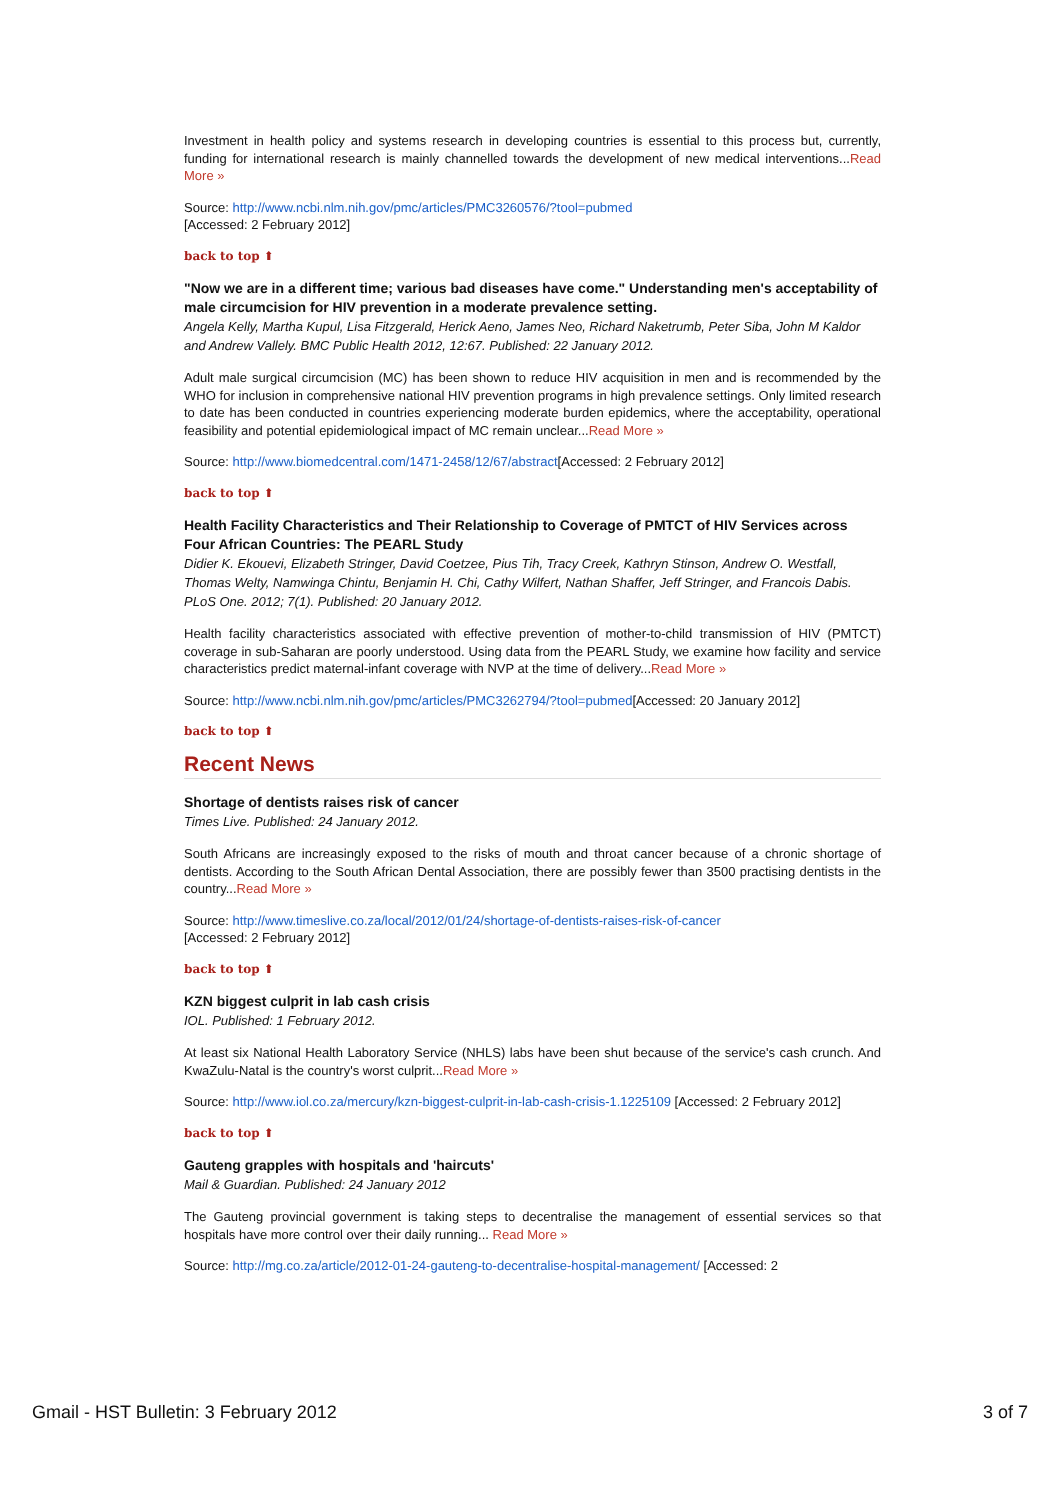Investment in health policy and systems research in developing countries is essential to this process but, currently, funding for international research is mainly channelled towards the development of new medical interventions...Read More »
Source: http://www.ncbi.nlm.nih.gov/pmc/articles/PMC3260576/?tool=pubmed
[Accessed: 2 February 2012]
back to top ⬆
"Now we are in a different time; various bad diseases have come." Understanding men's acceptability of male circumcision for HIV prevention in a moderate prevalence setting.
Angela Kelly, Martha Kupul, Lisa Fitzgerald, Herick Aeno, James Neo, Richard Naketrumb, Peter Siba, John M Kaldor and Andrew Vallely. BMC Public Health 2012, 12:67. Published: 22 January 2012.
Adult male surgical circumcision (MC) has been shown to reduce HIV acquisition in men and is recommended by the WHO for inclusion in comprehensive national HIV prevention programs in high prevalence settings. Only limited research to date has been conducted in countries experiencing moderate burden epidemics, where the acceptability, operational feasibility and potential epidemiological impact of MC remain unclear...Read More »
Source: http://www.biomedcentral.com/1471-2458/12/67/abstract[Accessed: 2 February 2012]
back to top ⬆
Health Facility Characteristics and Their Relationship to Coverage of PMTCT of HIV Services across Four African Countries: The PEARL Study
Didier K. Ekouevi, Elizabeth Stringer, David Coetzee, Pius Tih, Tracy Creek, Kathryn Stinson, Andrew O. Westfall, Thomas Welty, Namwinga Chintu, Benjamin H. Chi, Cathy Wilfert, Nathan Shaffer, Jeff Stringer, and Francois Dabis. PLoS One. 2012; 7(1). Published: 20 January 2012.
Health facility characteristics associated with effective prevention of mother-to-child transmission of HIV (PMTCT) coverage in sub-Saharan are poorly understood. Using data from the PEARL Study, we examine how facility and service characteristics predict maternal-infant coverage with NVP at the time of delivery...Read More »
Source: http://www.ncbi.nlm.nih.gov/pmc/articles/PMC3262794/?tool=pubmed[Accessed: 20 January 2012]
back to top ⬆
Recent News
Shortage of dentists raises risk of cancer
Times Live. Published: 24 January 2012.
South Africans are increasingly exposed to the risks of mouth and throat cancer because of a chronic shortage of dentists. According to the South African Dental Association, there are possibly fewer than 3500 practising dentists in the country...Read More »
Source: http://www.timeslive.co.za/local/2012/01/24/shortage-of-dentists-raises-risk-of-cancer
[Accessed: 2 February 2012]
back to top ⬆
KZN biggest culprit in lab cash crisis
IOL. Published: 1 February 2012.
At least six National Health Laboratory Service (NHLS) labs have been shut because of the service's cash crunch. And KwaZulu-Natal is the country's worst culprit...Read More »
Source: http://www.iol.co.za/mercury/kzn-biggest-culprit-in-lab-cash-crisis-1.1225109 [Accessed: 2 February 2012]
back to top ⬆
Gauteng grapples with hospitals and 'haircuts'
Mail & Guardian. Published: 24 January 2012
The Gauteng provincial government is taking steps to decentralise the management of essential services so that hospitals have more control over their daily running... Read More »
Source: http://mg.co.za/article/2012-01-24-gauteng-to-decentralise-hospital-management/ [Accessed: 2
Gmail - HST Bulletin: 3 February 2012 3 of 7